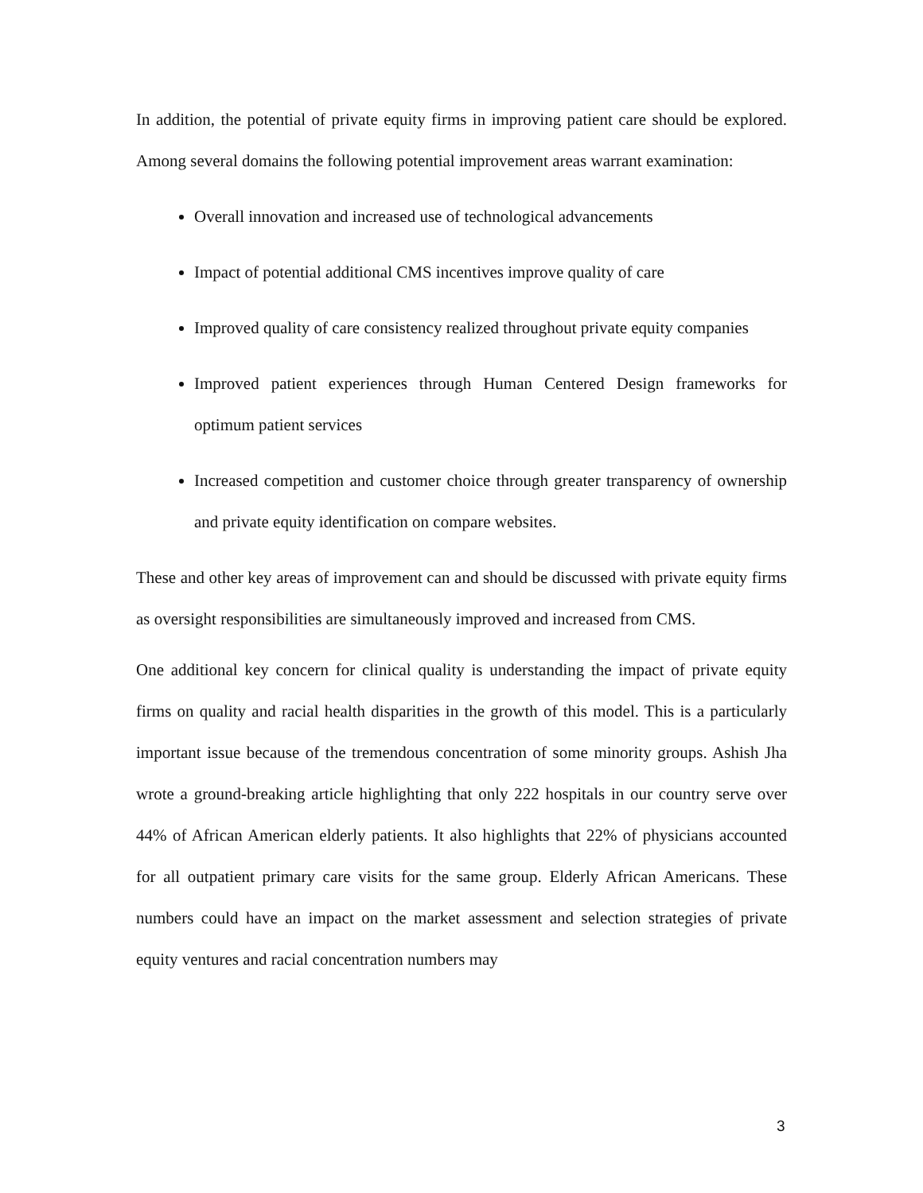In addition, the potential of private equity firms in improving patient care should be explored. Among several domains the following potential improvement areas warrant examination:
Overall innovation and increased use of technological advancements
Impact of potential additional CMS incentives improve quality of care
Improved quality of care consistency realized throughout private equity companies
Improved patient experiences through Human Centered Design frameworks for optimum patient services
Increased competition and customer choice through greater transparency of ownership and private equity identification on compare websites.
These and other key areas of improvement can and should be discussed with private equity firms as oversight responsibilities are simultaneously improved and increased from CMS.
One additional key concern for clinical quality is understanding the impact of private equity firms on quality and racial health disparities in the growth of this model. This is a particularly important issue because of the tremendous concentration of some minority groups. Ashish Jha wrote a ground-breaking article highlighting that only 222 hospitals in our country serve over 44% of African American elderly patients. It also highlights that 22% of physicians accounted for all outpatient primary care visits for the same group. Elderly African Americans. These numbers could have an impact on the market assessment and selection strategies of private equity ventures and racial concentration numbers may
3